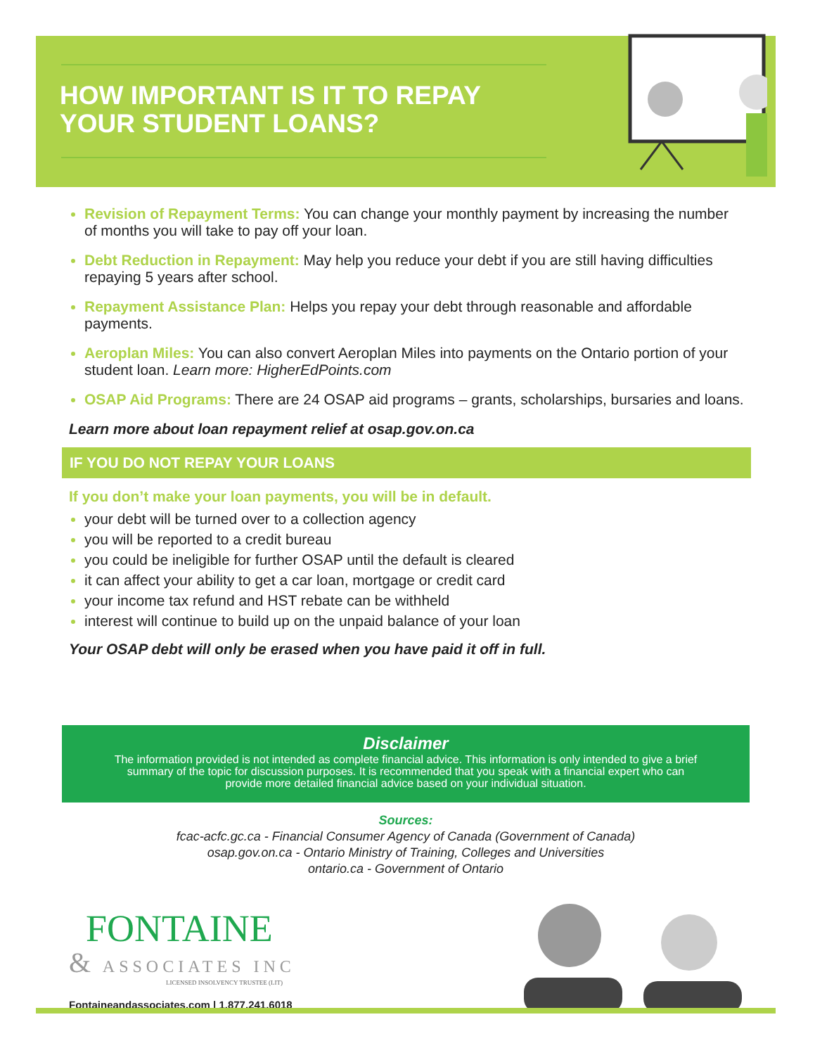HOW IMPORTANT IS IT TO REPAY
YOUR STUDENT LOANS?
Revision of Repayment Terms: You can change your monthly payment by increasing the number of months you will take to pay off your loan.
Debt Reduction in Repayment: May help you reduce your debt if you are still having difficulties repaying 5 years after school.
Repayment Assistance Plan: Helps you repay your debt through reasonable and affordable payments.
Aeroplan Miles: You can also convert Aeroplan Miles into payments on the Ontario portion of your student loan. Learn more: HigherEdPoints.com
OSAP Aid Programs: There are 24 OSAP aid programs – grants, scholarships, bursaries and loans.
Learn more about loan repayment relief at osap.gov.on.ca
IF YOU DO NOT REPAY YOUR LOANS
If you don’t make your loan payments, you will be in default.
your debt will be turned over to a collection agency
you will be reported to a credit bureau
you could be ineligible for further OSAP until the default is cleared
it can affect your ability to get a car loan, mortgage or credit card
your income tax refund and HST rebate can be withheld
interest will continue to build up on the unpaid balance of your loan
Your OSAP debt will only be erased when you have paid it off in full.
Disclaimer
The information provided is not intended as complete financial advice. This information is only intended to give a brief summary of the topic for discussion purposes. It is recommended that you speak with a financial expert who can provide more detailed financial advice based on your individual situation.
Sources:
fcac-acfc.gc.ca - Financial Consumer Agency of Canada (Government of Canada)
osap.gov.on.ca - Ontario Ministry of Training, Colleges and Universities
ontario.ca - Government of Ontario
FONTAINE
& ASSOCIATES INC
LICENSED INSOLVENCY TRUSTEE (LIT)
Fontaineandassociates.com | 1.877.241.6018